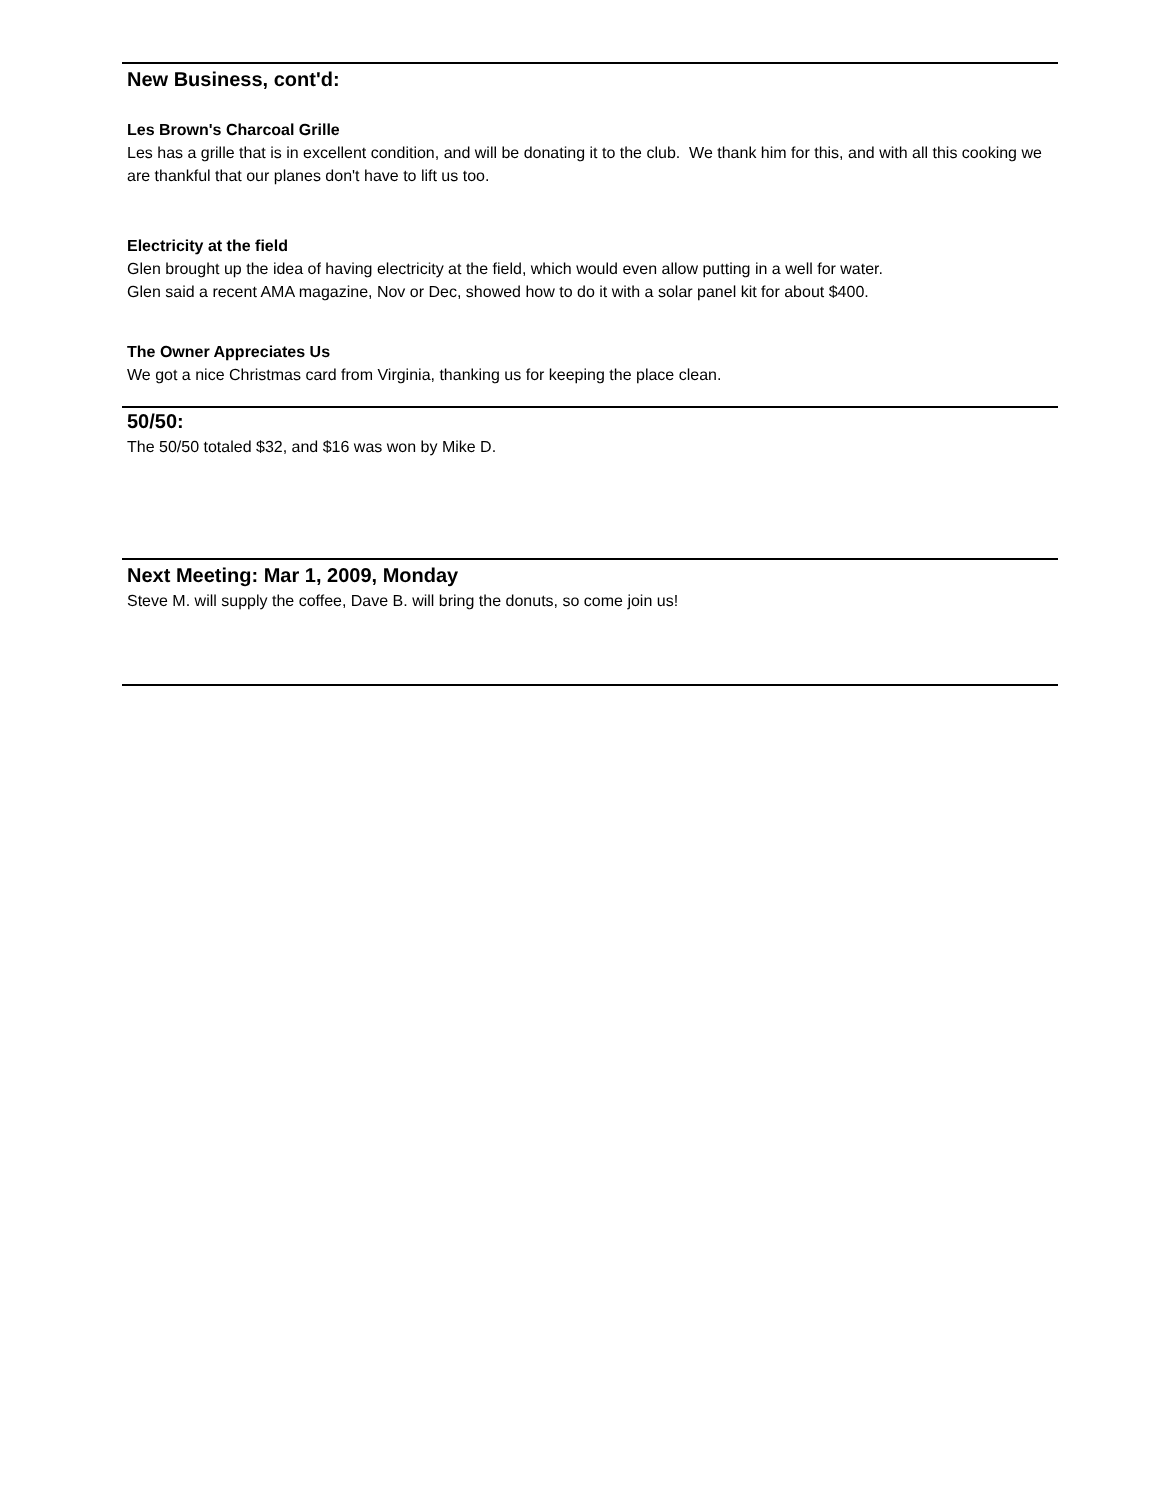New Business, cont'd:
Les Brown's Charcoal Grille
Les has a grille that is in excellent condition, and will be donating it to the club. We thank him for this, and with all this cooking we are thankful that our planes don't have to lift us too.
Electricity at the field
Glen brought up the idea of having electricity at the field, which would even allow putting in a well for water.
Glen said a recent AMA magazine, Nov or Dec, showed how to do it with a solar panel kit for about $400.
The Owner Appreciates Us
We got a nice Christmas card from Virginia, thanking us for keeping the place clean.
50/50:
The 50/50 totaled $32, and $16 was won by Mike D.
Next Meeting: Mar 1, 2009, Monday
Steve M. will supply the coffee, Dave B. will bring the donuts, so come join us!